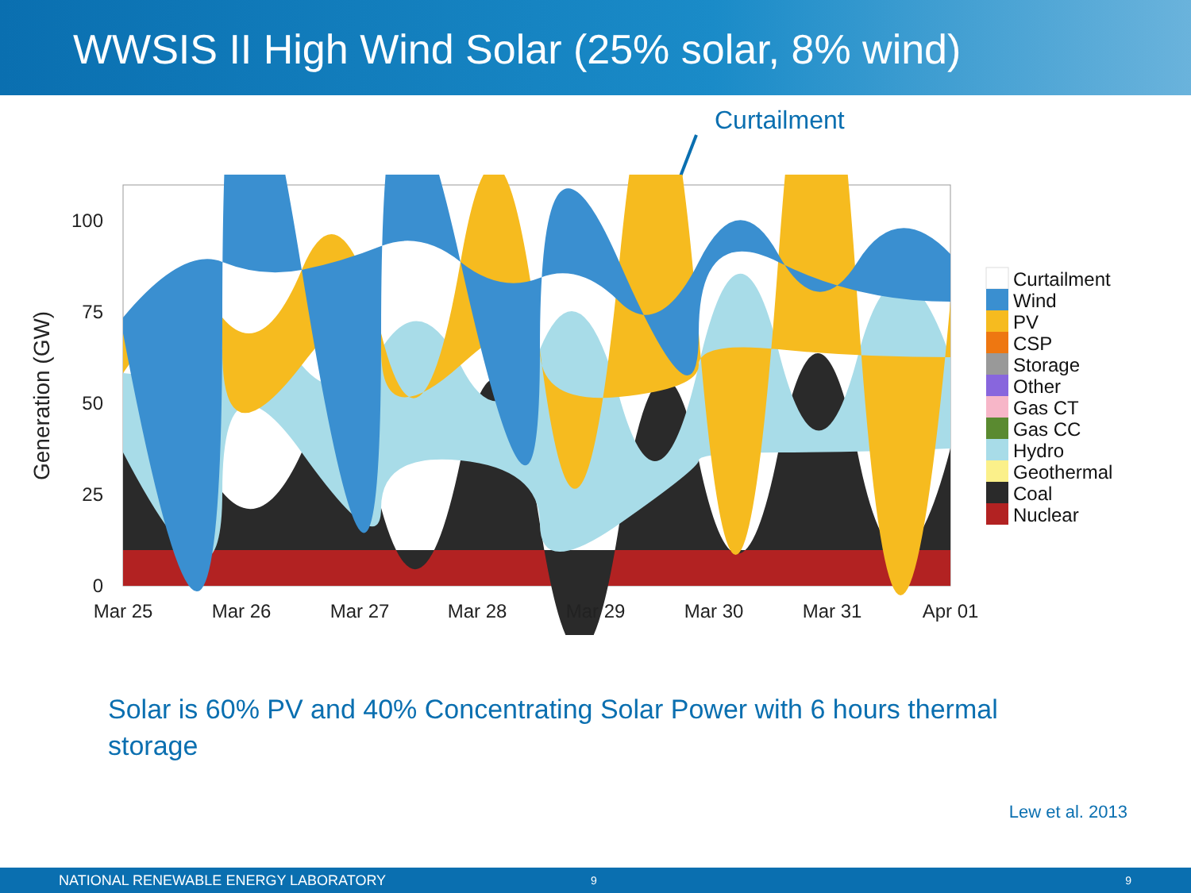WWSIS II High Wind Solar (25% solar, 8% wind)
Curtailment
100
75
50
25
0
Mar 25
Mar 26
Mar 27
Mar 28
Mar 29
Mar 30
Mar 31
Apr 01
Generation (GW)
Curtailment
Wind
PV
CSP
Storage
Other
Gas CT
Gas CC
Hydro
Geothermal
Coal
Nuclear
Solar is 60% PV and 40% Concentrating Solar Power with 6 hours thermal storage
Lew et al. 2013
NATIONAL RENEWABLE ENERGY LABORATORY 9 9